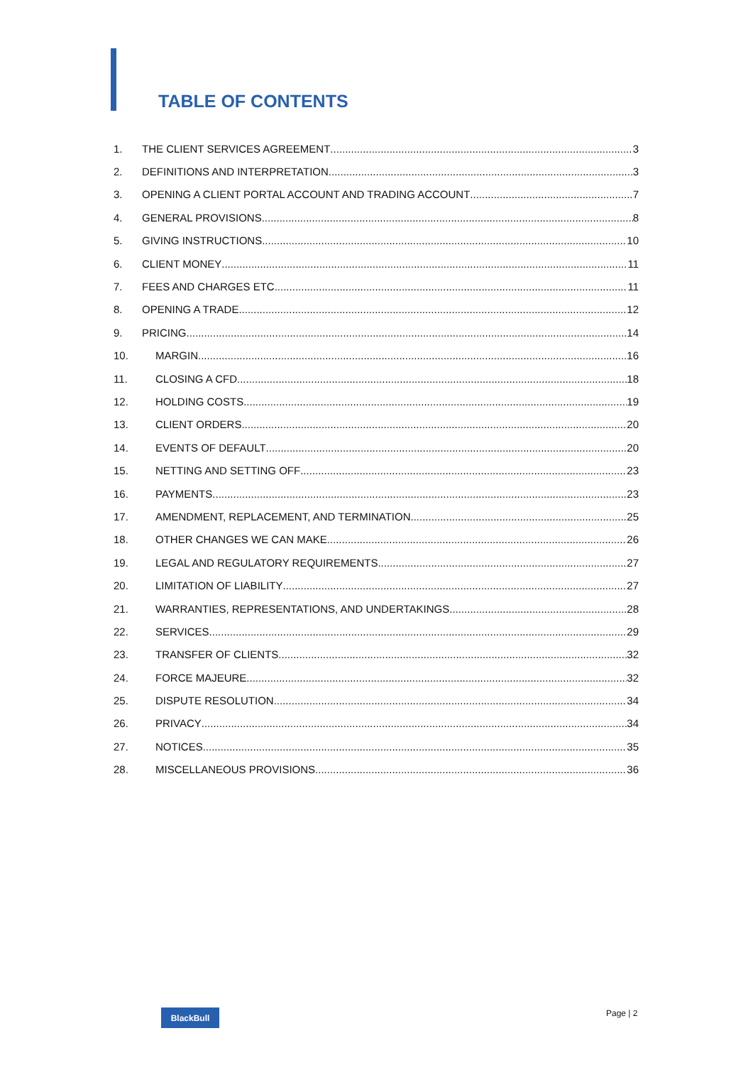TABLE OF CONTENTS
1. THE CLIENT SERVICES AGREEMENT 3
2. DEFINITIONS AND INTERPRETATION 3
3. OPENING A CLIENT PORTAL ACCOUNT AND TRADING ACCOUNT 7
4. GENERAL PROVISIONS 8
5. GIVING INSTRUCTIONS 10
6. CLIENT MONEY 11
7. FEES AND CHARGES ETC 11
8. OPENING A TRADE 12
9. PRICING 14
10. MARGIN 16
11. CLOSING A CFD 18
12. HOLDING COSTS 19
13. CLIENT ORDERS 20
14. EVENTS OF DEFAULT 20
15. NETTING AND SETTING OFF 23
16. PAYMENTS 23
17. AMENDMENT, REPLACEMENT, AND TERMINATION 25
18. OTHER CHANGES WE CAN MAKE 26
19. LEGAL AND REGULATORY REQUIREMENTS 27
20. LIMITATION OF LIABILITY 27
21. WARRANTIES, REPRESENTATIONS, AND UNDERTAKINGS 28
22. SERVICES 29
23. TRANSFER OF CLIENTS 32
24. FORCE MAJEURE 32
25. DISPUTE RESOLUTION 34
26. PRIVACY 34
27. NOTICES 35
28. MISCELLANEOUS PROVISIONS 36
BlackBull Page | 2